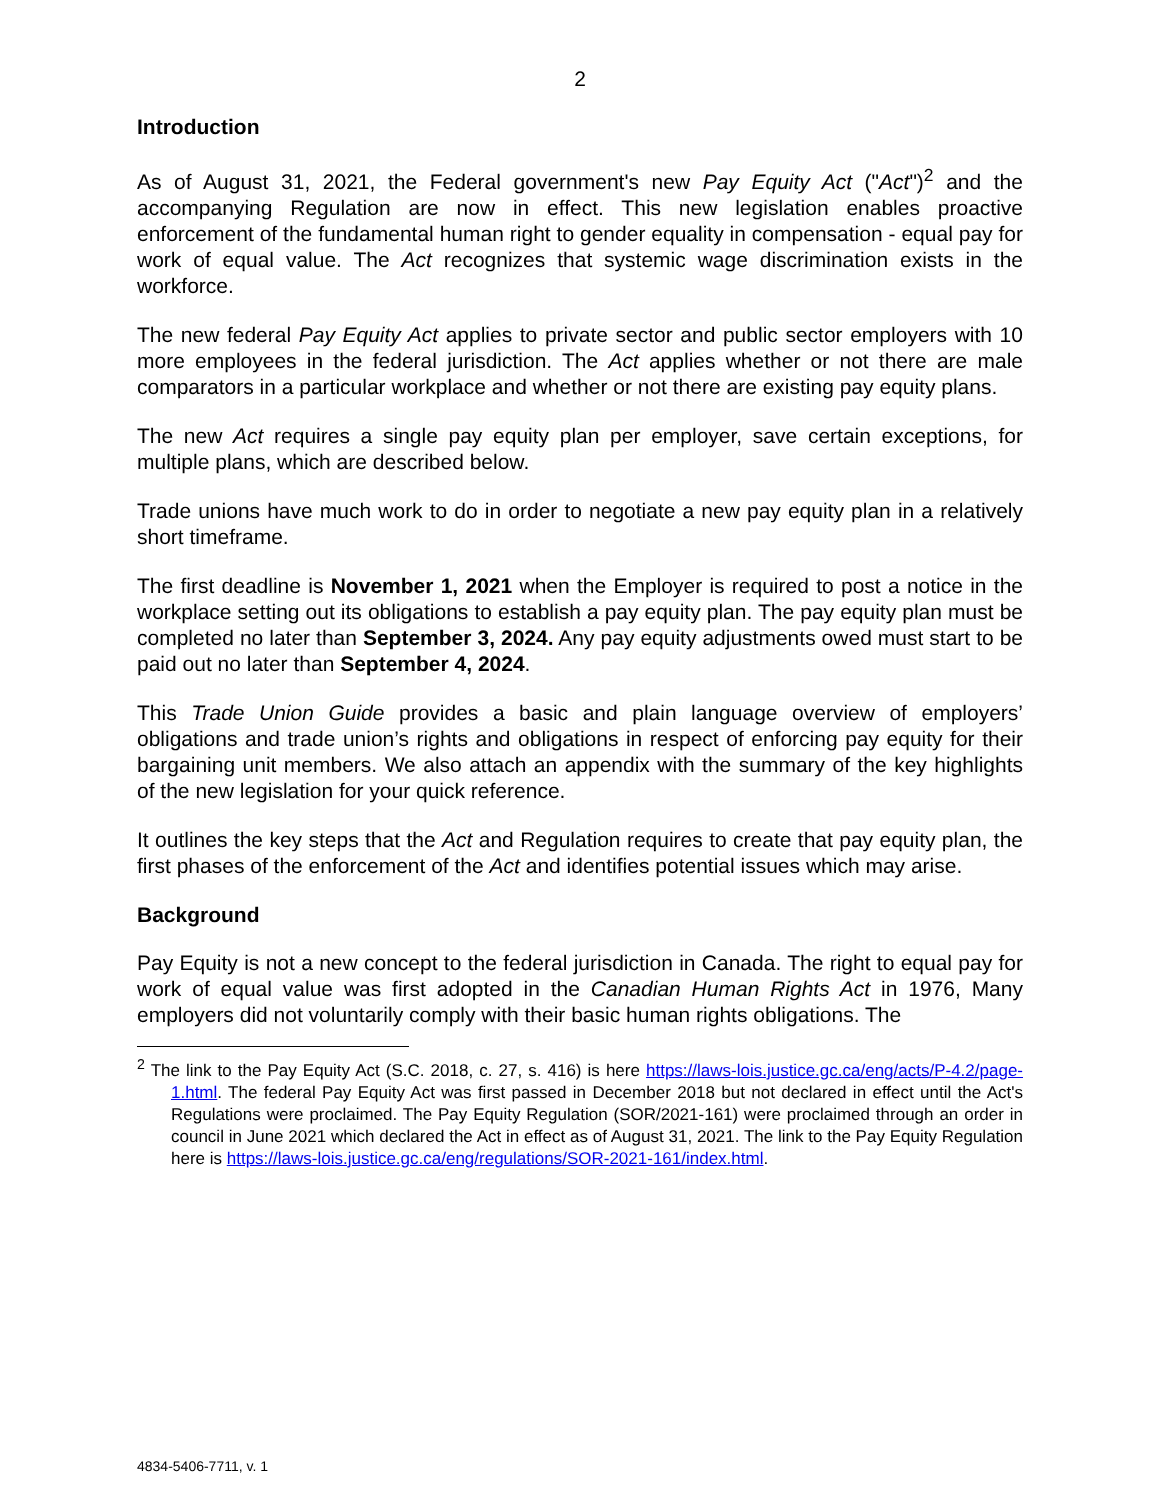2
Introduction
As of August 31, 2021, the Federal government's new Pay Equity Act ("Act")<sup>2</sup> and the accompanying Regulation are now in effect. This new legislation enables proactive enforcement of the fundamental human right to gender equality in compensation - equal pay for work of equal value. The Act recognizes that systemic wage discrimination exists in the workforce.
The new federal Pay Equity Act applies to private sector and public sector employers with 10 more employees in the federal jurisdiction. The Act applies whether or not there are male comparators in a particular workplace and whether or not there are existing pay equity plans.
The new Act requires a single pay equity plan per employer, save certain exceptions, for multiple plans, which are described below.
Trade unions have much work to do in order to negotiate a new pay equity plan in a relatively short timeframe.
The first deadline is November 1, 2021 when the Employer is required to post a notice in the workplace setting out its obligations to establish a pay equity plan. The pay equity plan must be completed no later than September 3, 2024. Any pay equity adjustments owed must start to be paid out no later than September 4, 2024.
This Trade Union Guide provides a basic and plain language overview of employers’ obligations and trade union’s rights and obligations in respect of enforcing pay equity for their bargaining unit members. We also attach an appendix with the summary of the key highlights of the new legislation for your quick reference.
It outlines the key steps that the Act and Regulation requires to create that pay equity plan, the first phases of the enforcement of the Act and identifies potential issues which may arise.
Background
Pay Equity is not a new concept to the federal jurisdiction in Canada. The right to equal pay for work of equal value was first adopted in the Canadian Human Rights Act in 1976, Many employers did not voluntarily comply with their basic human rights obligations. The
<sup>2</sup> The link to the Pay Equity Act (S.C. 2018, c. 27, s. 416) is here https://laws-lois.justice.gc.ca/eng/acts/P-4.2/page-1.html. The federal Pay Equity Act was first passed in December 2018 but not declared in effect until the Act's Regulations were proclaimed. The Pay Equity Regulation (SOR/2021-161) were proclaimed through an order in council in June 2021 which declared the Act in effect as of August 31, 2021. The link to the Pay Equity Regulation here is https://laws-lois.justice.gc.ca/eng/regulations/SOR-2021-161/index.html.
4834-5406-7711, v. 1